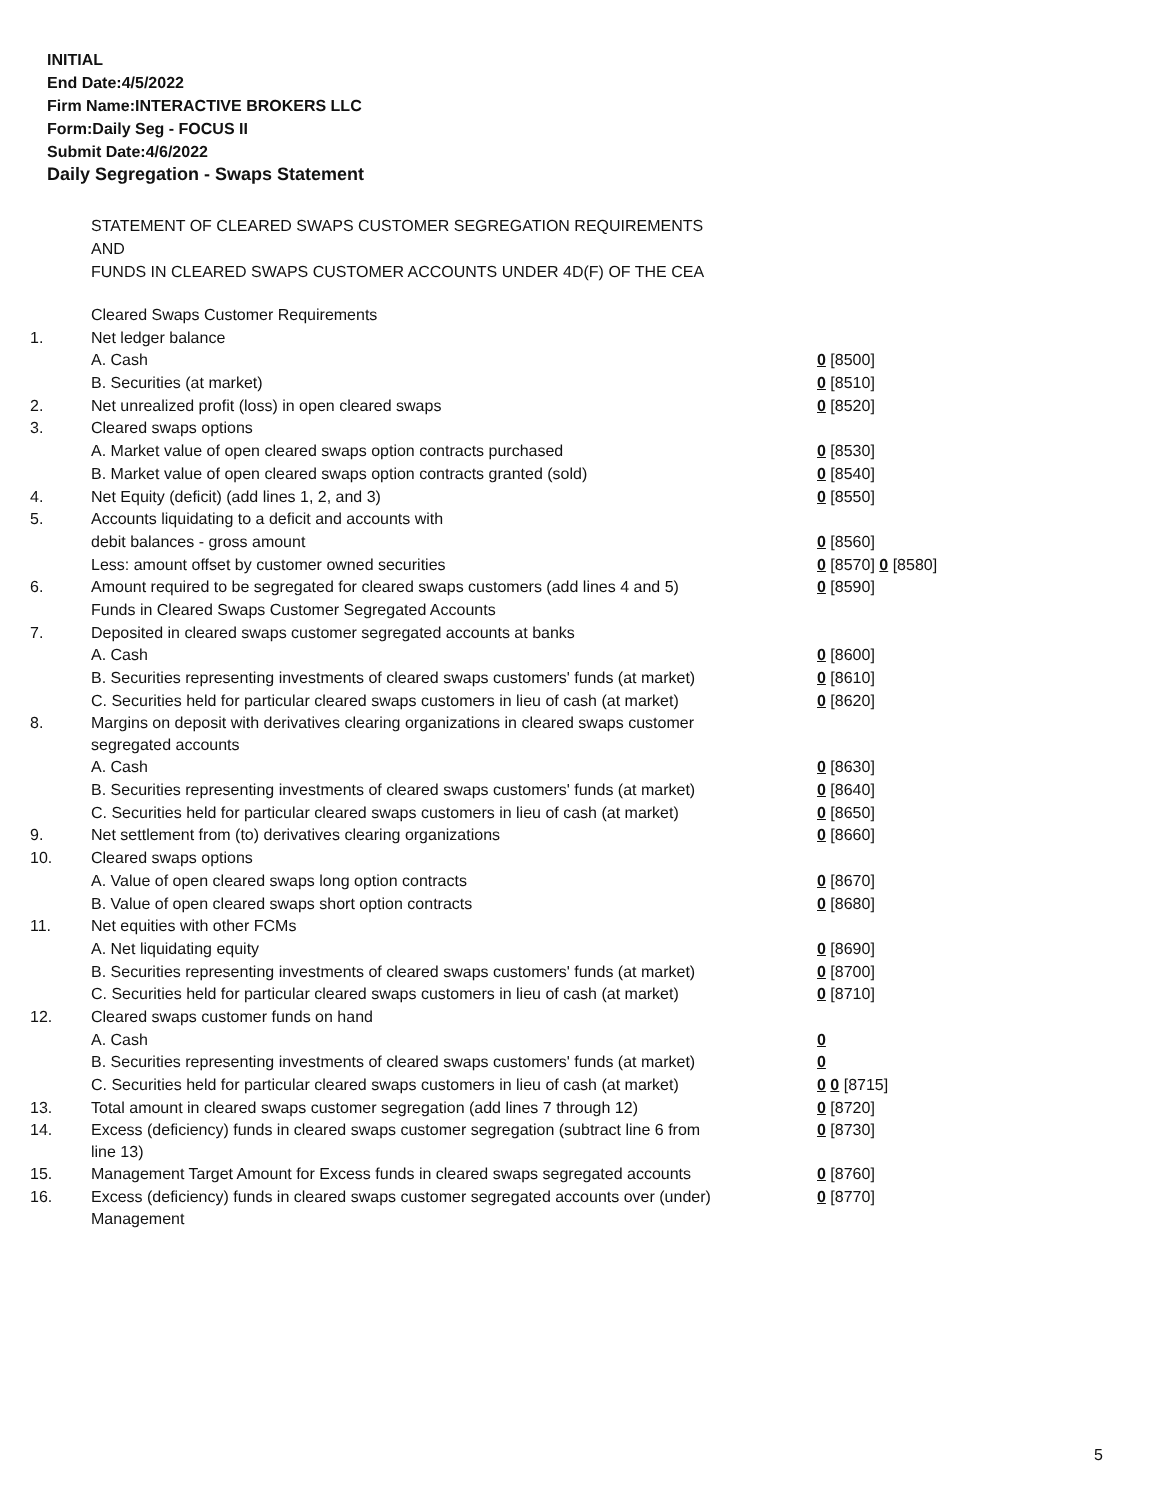INITIAL
End Date:4/5/2022
Firm Name:INTERACTIVE BROKERS LLC
Form:Daily Seg - FOCUS II
Submit Date:4/6/2022
Daily Segregation - Swaps Statement
STATEMENT OF CLEARED SWAPS CUSTOMER SEGREGATION REQUIREMENTS
AND
FUNDS IN CLEARED SWAPS CUSTOMER ACCOUNTS UNDER 4D(F) OF THE CEA
| | Cleared Swaps Customer Requirements | |
| 1. | Net ledger balance | |
| | A. Cash | 0 [8500] |
| | B. Securities (at market) | 0 [8510] |
| 2. | Net unrealized profit (loss) in open cleared swaps | 0 [8520] |
| 3. | Cleared swaps options | |
| | A. Market value of open cleared swaps option contracts purchased | 0 [8530] |
| | B. Market value of open cleared swaps option contracts granted (sold) | 0 [8540] |
| 4. | Net Equity (deficit) (add lines 1, 2, and 3) | 0 [8550] |
| 5. | Accounts liquidating to a deficit and accounts with | |
| | debit balances - gross amount | 0 [8560] |
| | Less: amount offset by customer owned securities | 0 [8570] 0 [8580] |
| 6. | Amount required to be segregated for cleared swaps customers (add lines 4 and 5) | 0 [8590] |
| | Funds in Cleared Swaps Customer Segregated Accounts | |
| 7. | Deposited in cleared swaps customer segregated accounts at banks | |
| | A. Cash | 0 [8600] |
| | B. Securities representing investments of cleared swaps customers' funds (at market) | 0 [8610] |
| | C. Securities held for particular cleared swaps customers in lieu of cash (at market) | 0 [8620] |
| 8. | Margins on deposit with derivatives clearing organizations in cleared swaps customer segregated accounts | |
| | A. Cash | 0 [8630] |
| | B. Securities representing investments of cleared swaps customers' funds (at market) | 0 [8640] |
| | C. Securities held for particular cleared swaps customers in lieu of cash (at market) | 0 [8650] |
| 9. | Net settlement from (to) derivatives clearing organizations | 0 [8660] |
| 10. | Cleared swaps options | |
| | A. Value of open cleared swaps long option contracts | 0 [8670] |
| | B. Value of open cleared swaps short option contracts | 0 [8680] |
| 11. | Net equities with other FCMs | |
| | A. Net liquidating equity | 0 [8690] |
| | B. Securities representing investments of cleared swaps customers' funds (at market) | 0 [8700] |
| | C. Securities held for particular cleared swaps customers in lieu of cash (at market) | 0 [8710] |
| 12. | Cleared swaps customer funds on hand | |
| | A. Cash | 0 |
| | B. Securities representing investments of cleared swaps customers' funds (at market) | 0 |
| | C. Securities held for particular cleared swaps customers in lieu of cash (at market) | 0 0 [8715] |
| 13. | Total amount in cleared swaps customer segregation (add lines 7 through 12) | 0 [8720] |
| 14. | Excess (deficiency) funds in cleared swaps customer segregation (subtract line 6 from line 13) | 0 [8730] |
| 15. | Management Target Amount for Excess funds in cleared swaps segregated accounts | 0 [8760] |
| 16. | Excess (deficiency) funds in cleared swaps customer segregated accounts over (under) Management | 0 [8770] |
5